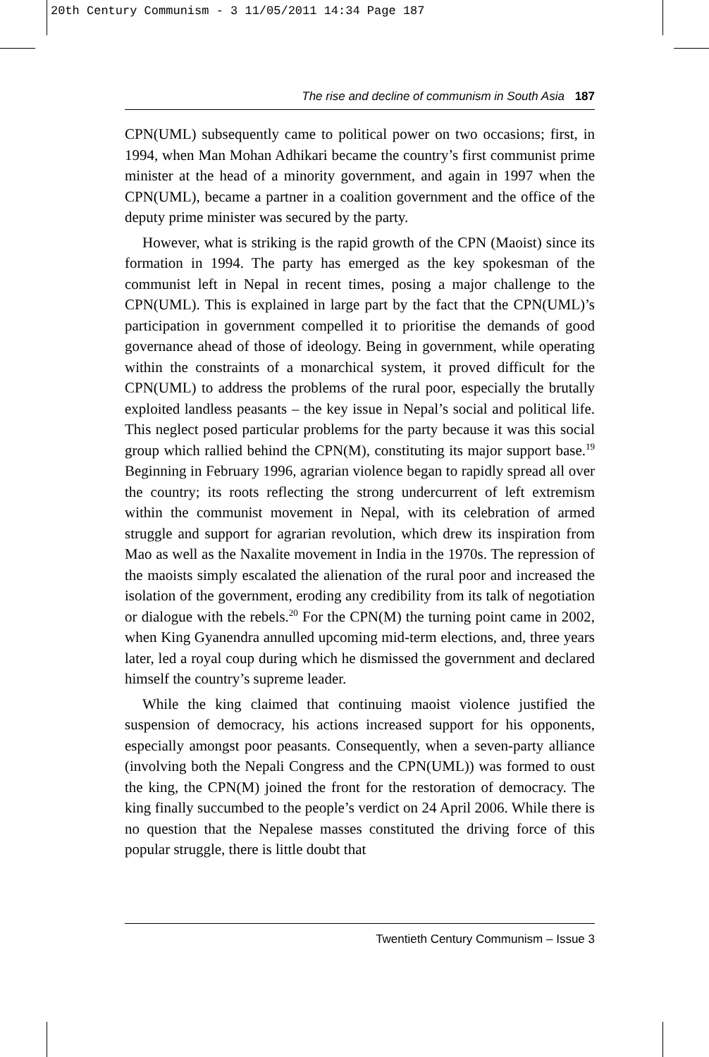20th Century Communism - 3 11/05/2011 14:34 Page 187
The rise and decline of communism in South Asia 187
CPN(UML) subsequently came to political power on two occasions; first, in 1994, when Man Mohan Adhikari became the country’s first communist prime minister at the head of a minority government, and again in 1997 when the CPN(UML), became a partner in a coalition government and the office of the deputy prime minister was secured by the party.
However, what is striking is the rapid growth of the CPN (Maoist) since its formation in 1994. The party has emerged as the key spokesman of the communist left in Nepal in recent times, posing a major challenge to the CPN(UML). This is explained in large part by the fact that the CPN(UML)’s participation in government compelled it to prioritise the demands of good governance ahead of those of ideology. Being in government, while operating within the constraints of a monarchical system, it proved difficult for the CPN(UML) to address the problems of the rural poor, especially the brutally exploited landless peasants – the key issue in Nepal’s social and political life. This neglect posed particular problems for the party because it was this social group which rallied behind the CPN(M), constituting its major support base.<sup>19</sup> Beginning in February 1996, agrarian violence began to rapidly spread all over the country; its roots reflecting the strong undercurrent of left extremism within the communist movement in Nepal, with its celebration of armed struggle and support for agrarian revolution, which drew its inspiration from Mao as well as the Naxalite movement in India in the 1970s. The repression of the maoists simply escalated the alienation of the rural poor and increased the isolation of the government, eroding any credibility from its talk of negotiation or dialogue with the rebels.<sup>20</sup> For the CPN(M) the turning point came in 2002, when King Gyanendra annulled upcoming mid-term elections, and, three years later, led a royal coup during which he dismissed the government and declared himself the country’s supreme leader.
While the king claimed that continuing maoist violence justified the suspension of democracy, his actions increased support for his opponents, especially amongst poor peasants. Consequently, when a seven-party alliance (involving both the Nepali Congress and the CPN(UML)) was formed to oust the king, the CPN(M) joined the front for the restoration of democracy. The king finally succumbed to the people’s verdict on 24 April 2006. While there is no question that the Nepalese masses constituted the driving force of this popular struggle, there is little doubt that
Twentieth Century Communism – Issue 3